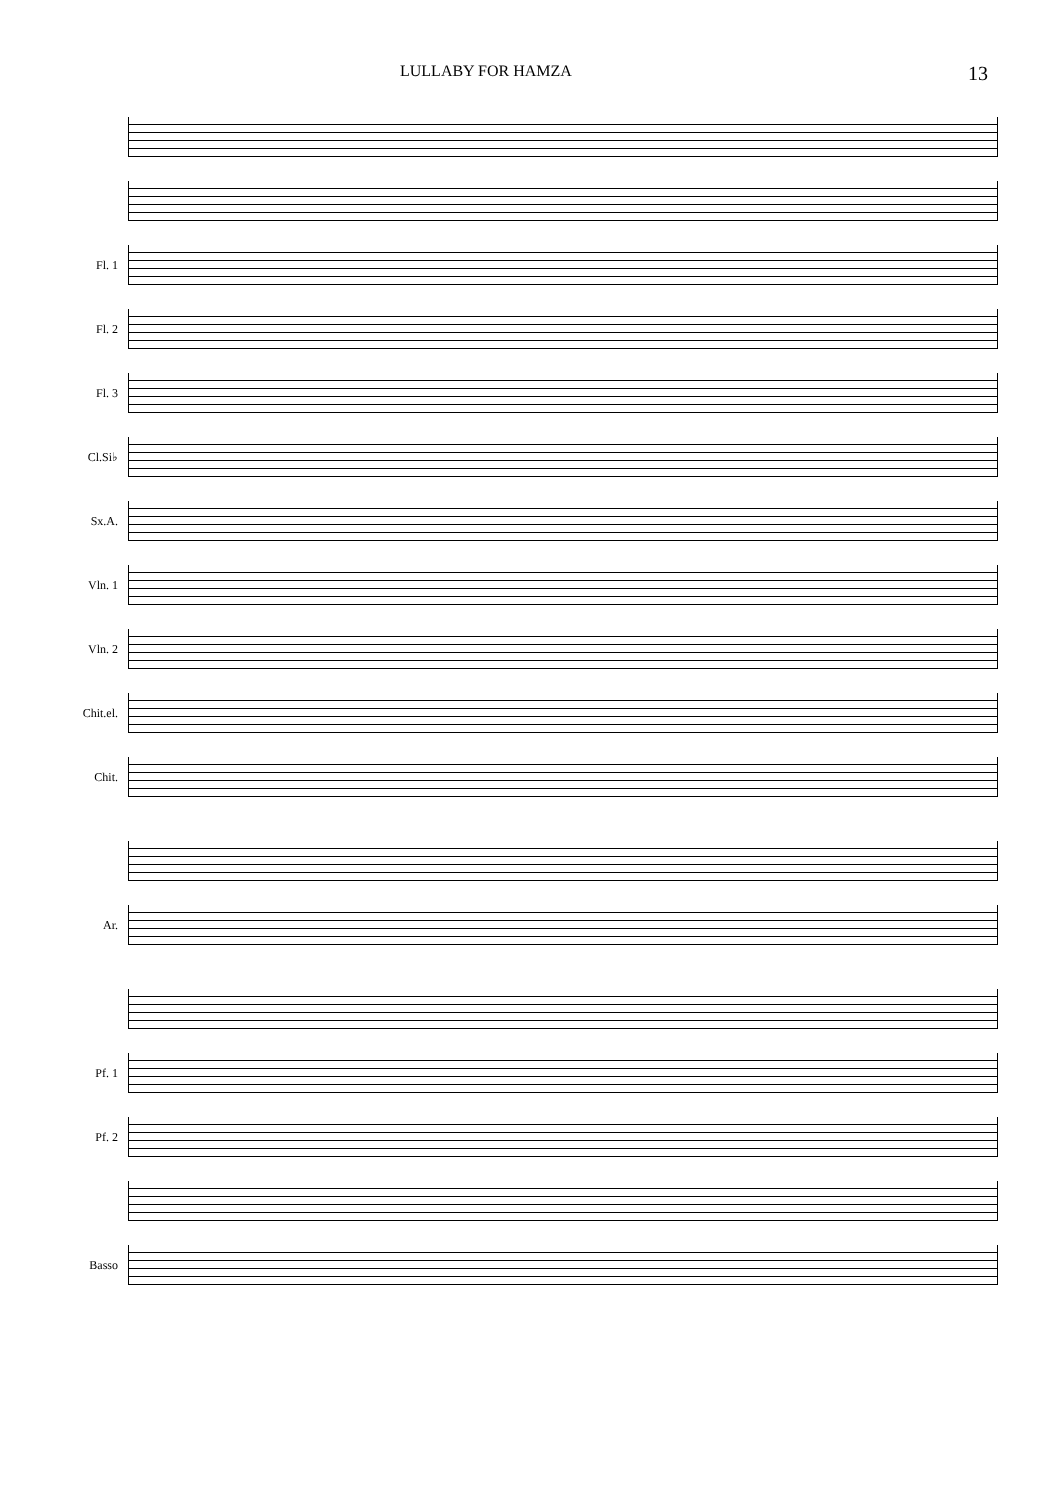LULLABY FOR HAMZA 13
Fl. 1
Fl. 2
Fl. 3
Cl.Si♭
Sx.A.
Vln. 1
Vln. 2
Chit.el.
Chit.
Ar.
Pf. 1
Pf. 2
Basso